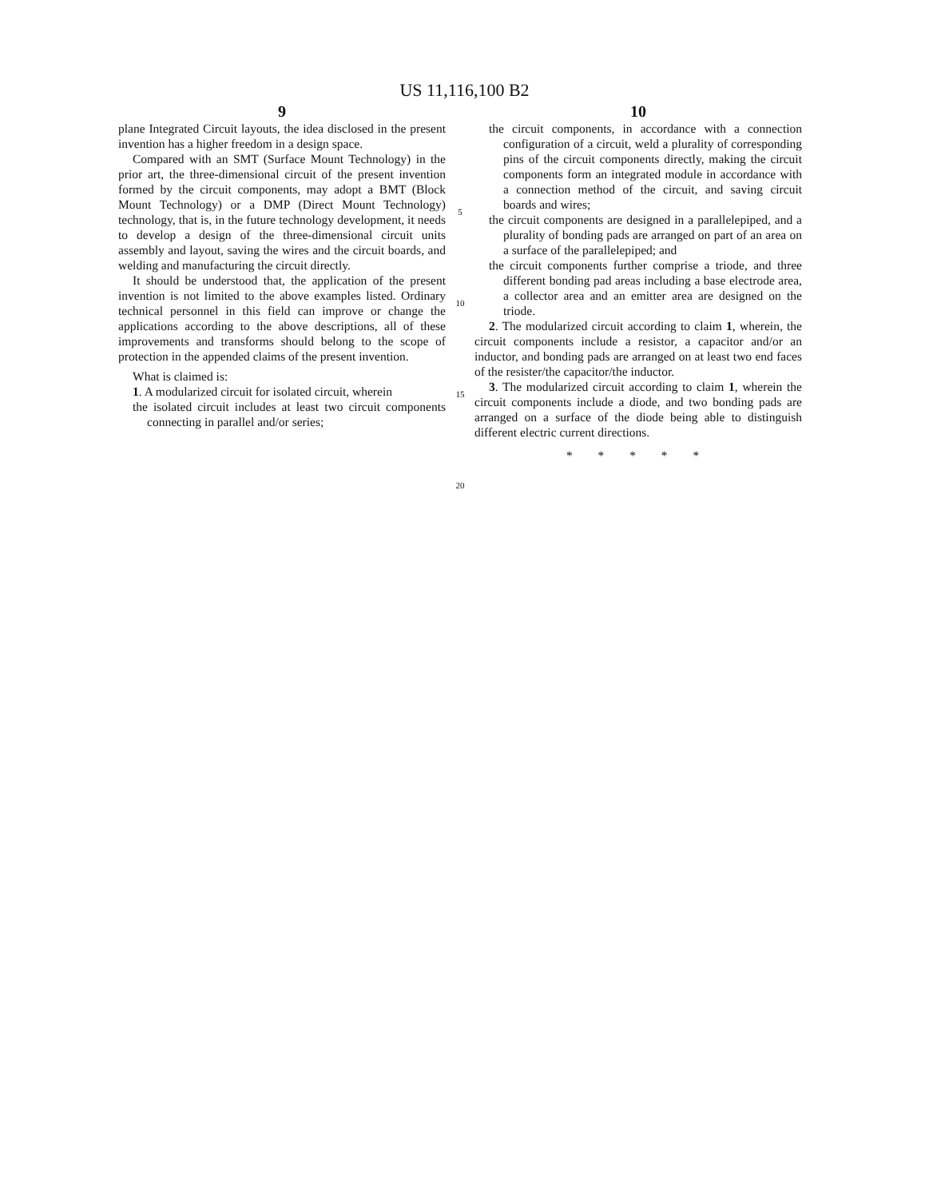US 11,116,100 B2
9
plane Integrated Circuit layouts, the idea disclosed in the present invention has a higher freedom in a design space.
Compared with an SMT (Surface Mount Technology) in the prior art, the three-dimensional circuit of the present invention formed by the circuit components, may adopt a BMT (Block Mount Technology) or a DMP (Direct Mount Technology) technology, that is, in the future technology development, it needs to develop a design of the three-dimensional circuit units assembly and layout, saving the wires and the circuit boards, and welding and manufacturing the circuit directly.
It should be understood that, the application of the present invention is not limited to the above examples listed. Ordinary technical personnel in this field can improve or change the applications according to the above descriptions, all of these improvements and transforms should belong to the scope of protection in the appended claims of the present invention.
What is claimed is:
1. A modularized circuit for isolated circuit, wherein
the isolated circuit includes at least two circuit components connecting in parallel and/or series;
5
10
15
20
10
the circuit components, in accordance with a connection configuration of a circuit, weld a plurality of corresponding pins of the circuit components directly, making the circuit components form an integrated module in accordance with a connection method of the circuit, and saving circuit boards and wires;
the circuit components are designed in a parallelepiped, and a plurality of bonding pads are arranged on part of an area on a surface of the parallelepiped; and
the circuit components further comprise a triode, and three different bonding pad areas including a base electrode area, a collector area and an emitter area are designed on the triode.
2. The modularized circuit according to claim 1, wherein, the circuit components include a resistor, a capacitor and/or an inductor, and bonding pads are arranged on at least two end faces of the resister/the capacitor/the inductor.
3. The modularized circuit according to claim 1, wherein the circuit components include a diode, and two bonding pads are arranged on a surface of the diode being able to distinguish different electric current directions.
* * * * *